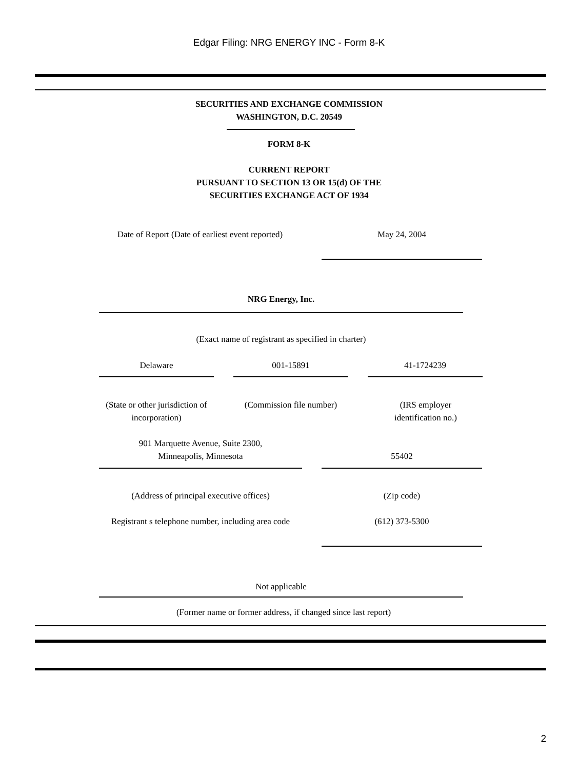Edgar Filing: NRG ENERGY INC - Form 8-K
SECURITIES AND EXCHANGE COMMISSION
WASHINGTON, D.C. 20549
FORM 8-K
CURRENT REPORT
PURSUANT TO SECTION 13 OR 15(d) OF THE
SECURITIES EXCHANGE ACT OF 1934
Date of Report (Date of earliest event reported)
May 24, 2004
NRG Energy, Inc.
(Exact name of registrant as specified in charter)
Delaware 001-15891 41-1724239
(State or other jurisdiction of incorporation)
(Commission file number)
(IRS employer identification no.)
901 Marquette Avenue, Suite 2300,
Minneapolis, Minnesota
55402
(Address of principal executive offices)
(Zip code)
Registrant s telephone number, including area code
(612) 373-5300
Not applicable
(Former name or former address, if changed since last report)
2